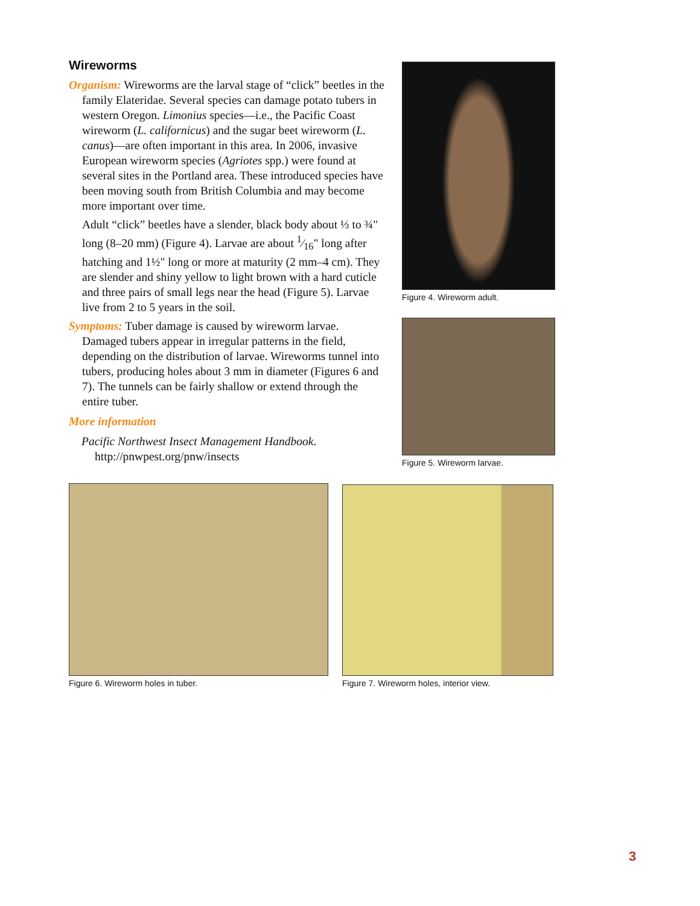Wireworms
Organism: Wireworms are the larval stage of “click” beetles in the family Elateridae. Several species can damage potato tubers in western Oregon. Limonius species—i.e., the Pacific Coast wireworm (L. californicus) and the sugar beet wireworm (L. canus)—are often important in this area. In 2006, invasive European wireworm species (Agriotes spp.) were found at several sites in the Portland area. These introduced species have been moving south from British Columbia and may become more important over time.
Adult “click” beetles have a slender, black body about ⅓ to ¾" long (8–20 mm) (Figure 4). Larvae are about 1⁄16" long after hatching and 1½" long or more at maturity (2 mm–4 cm). They are slender and shiny yellow to light brown with a hard cuticle and three pairs of small legs near the head (Figure 5). Larvae live from 2 to 5 years in the soil.
Symptoms: Tuber damage is caused by wireworm larvae. Damaged tubers appear in irregular patterns in the field, depending on the distribution of larvae. Wireworms tunnel into tubers, producing holes about 3 mm in diameter (Figures 6 and 7). The tunnels can be fairly shallow or extend through the entire tuber.
More information
Pacific Northwest Insect Management Handbook. http://pnwpest.org/pnw/insects
Figure 4. Wireworm adult.
Figure 5. Wireworm larvae.
Figure 6. Wireworm holes in tuber. Figure 7. Wireworm holes, interior view.
3